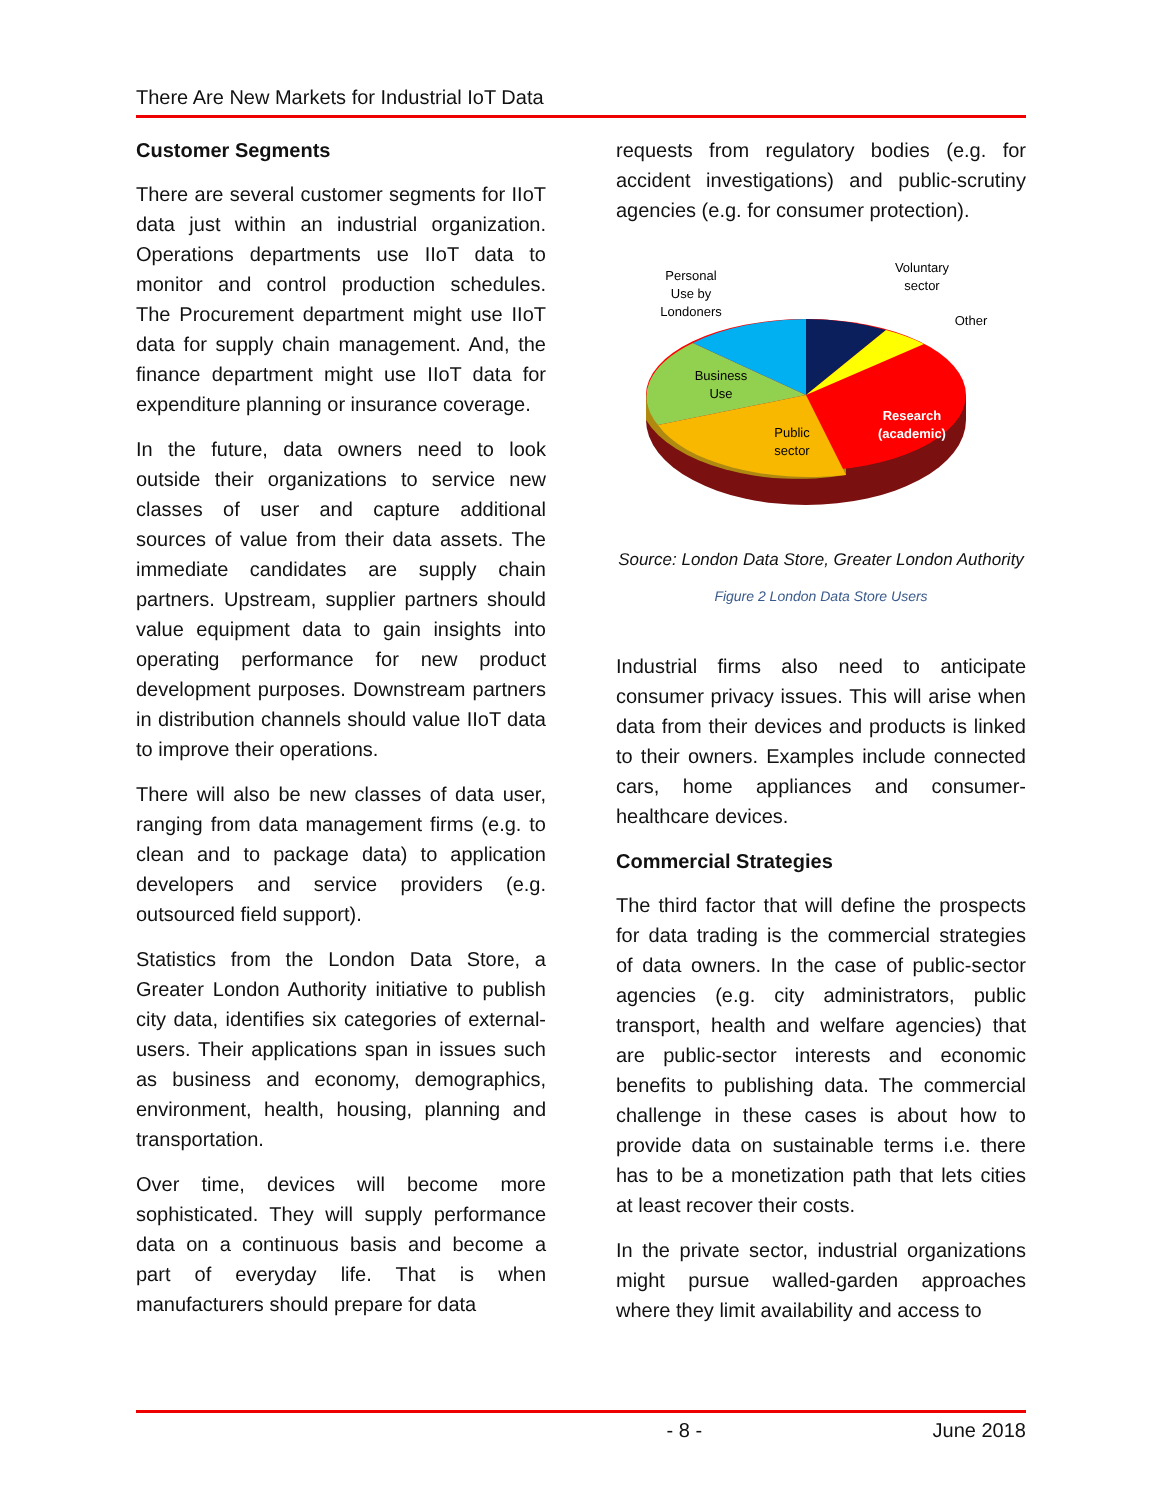There Are New Markets for Industrial IoT Data
Customer Segments
There are several customer segments for IIoT data just within an industrial organization. Operations departments use IIoT data to monitor and control production schedules. The Procurement department might use IIoT data for supply chain management. And, the finance department might use IIoT data for expenditure planning or insurance coverage.
In the future, data owners need to look outside their organizations to service new classes of user and capture additional sources of value from their data assets. The immediate candidates are supply chain partners. Upstream, supplier partners should value equipment data to gain insights into operating performance for new product development purposes. Downstream partners in distribution channels should value IIoT data to improve their operations.
There will also be new classes of data user, ranging from data management firms (e.g. to clean and to package data) to application developers and service providers (e.g. outsourced field support).
Statistics from the London Data Store, a Greater London Authority initiative to publish city data, identifies six categories of external-users. Their applications span in issues such as business and economy, demographics, environment, health, housing, planning and transportation.
Over time, devices will become more sophisticated. They will supply performance data on a continuous basis and become a part of everyday life. That is when manufacturers should prepare for data
requests from regulatory bodies (e.g. for accident investigations) and public-scrutiny agencies (e.g. for consumer protection).
Personal
Use by
Londoners
Voluntary
sector
Other
Business
Use
Public
sector
Research
(academic)
Source: London Data Store, Greater London Authority
Figure 2 London Data Store Users
Industrial firms also need to anticipate consumer privacy issues. This will arise when data from their devices and products is linked to their owners. Examples include connected cars, home appliances and consumer-healthcare devices.
Commercial Strategies
The third factor that will define the prospects for data trading is the commercial strategies of data owners. In the case of public-sector agencies (e.g. city administrators, public transport, health and welfare agencies) that are public-sector interests and economic benefits to publishing data. The commercial challenge in these cases is about how to provide data on sustainable terms i.e. there has to be a monetization path that lets cities at least recover their costs.
In the private sector, industrial organizations might pursue walled-garden approaches where they limit availability and access to
- 8 - June 2018